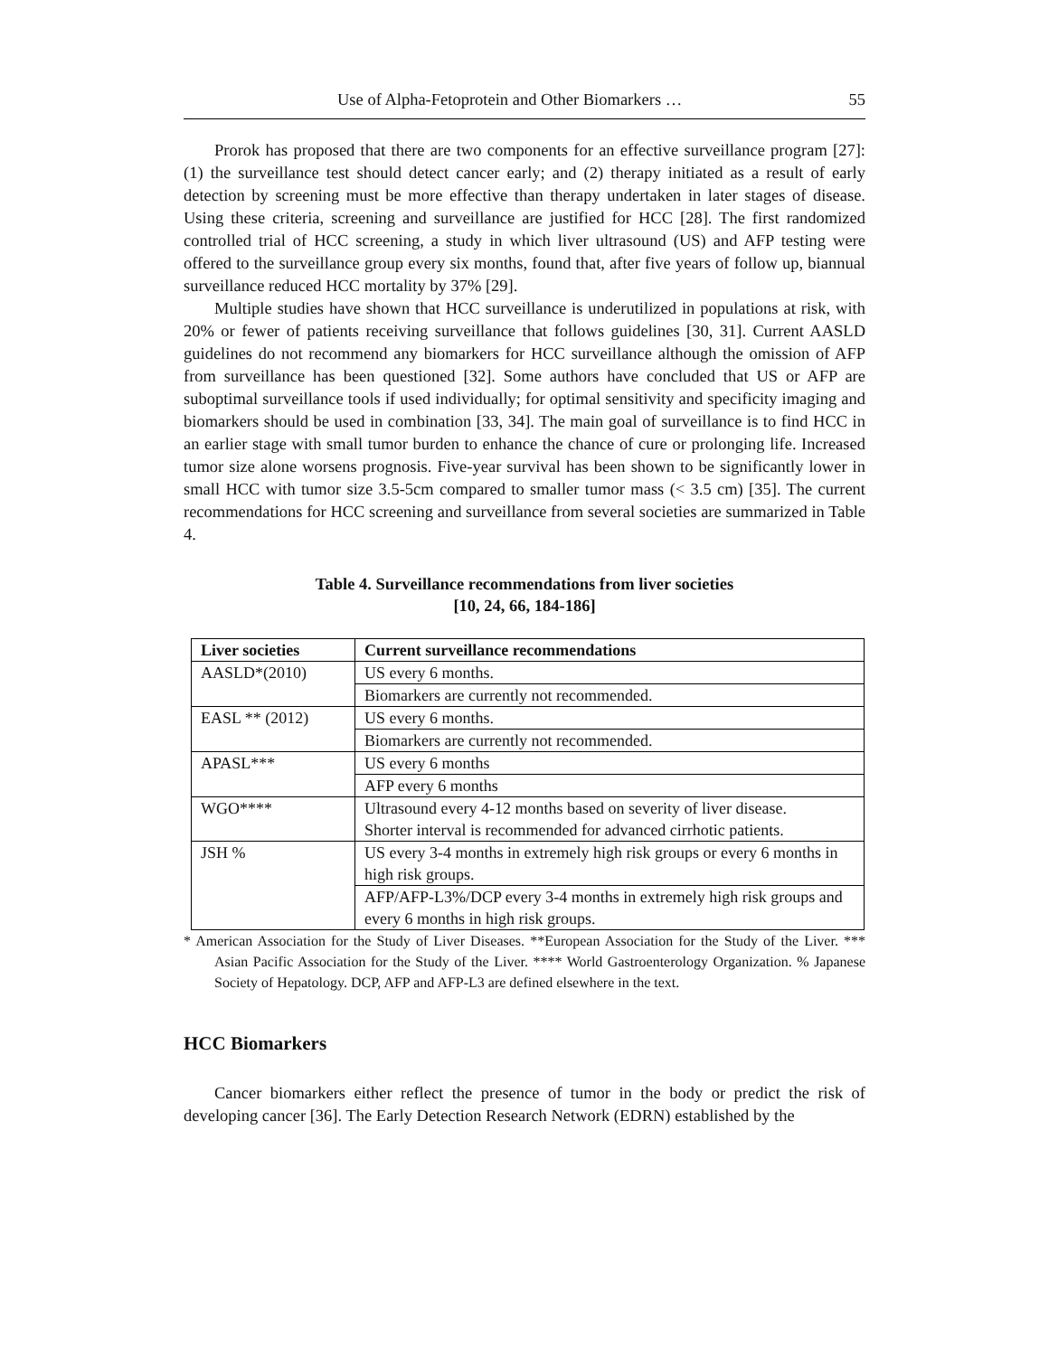Use of Alpha-Fetoprotein and Other Biomarkers … 55
Prorok has proposed that there are two components for an effective surveillance program [27]: (1) the surveillance test should detect cancer early; and (2) therapy initiated as a result of early detection by screening must be more effective than therapy undertaken in later stages of disease. Using these criteria, screening and surveillance are justified for HCC [28]. The first randomized controlled trial of HCC screening, a study in which liver ultrasound (US) and AFP testing were offered to the surveillance group every six months, found that, after five years of follow up, biannual surveillance reduced HCC mortality by 37% [29].
Multiple studies have shown that HCC surveillance is underutilized in populations at risk, with 20% or fewer of patients receiving surveillance that follows guidelines [30, 31]. Current AASLD guidelines do not recommend any biomarkers for HCC surveillance although the omission of AFP from surveillance has been questioned [32]. Some authors have concluded that US or AFP are suboptimal surveillance tools if used individually; for optimal sensitivity and specificity imaging and biomarkers should be used in combination [33, 34]. The main goal of surveillance is to find HCC in an earlier stage with small tumor burden to enhance the chance of cure or prolonging life. Increased tumor size alone worsens prognosis. Five-year survival has been shown to be significantly lower in small HCC with tumor size 3.5-5cm compared to smaller tumor mass (< 3.5 cm) [35]. The current recommendations for HCC screening and surveillance from several societies are summarized in Table 4.
Table 4. Surveillance recommendations from liver societies
[10, 24, 66, 184-186]
| Liver societies | Current surveillance recommendations |
| --- | --- |
| AASLD*(2010) | US every 6 months. |
| | Biomarkers are currently not recommended. |
| EASL ** (2012) | US every 6 months. |
| | Biomarkers are currently not recommended. |
| APASL*** | US every 6 months |
| | AFP every 6 months |
| WGO**** | Ultrasound every 4-12 months based on severity of liver disease. Shorter interval is recommended for advanced cirrhotic patients. |
| JSH % | US every 3-4 months in extremely high risk groups or every 6 months in high risk groups. |
| | AFP/AFP-L3%/DCP every 3-4 months in extremely high risk groups and every 6 months in high risk groups. |
* American Association for the Study of Liver Diseases. **European Association for the Study of the Liver. *** Asian Pacific Association for the Study of the Liver. **** World Gastroenterology Organization. % Japanese Society of Hepatology. DCP, AFP and AFP-L3 are defined elsewhere in the text.
HCC Biomarkers
Cancer biomarkers either reflect the presence of tumor in the body or predict the risk of developing cancer [36]. The Early Detection Research Network (EDRN) established by the